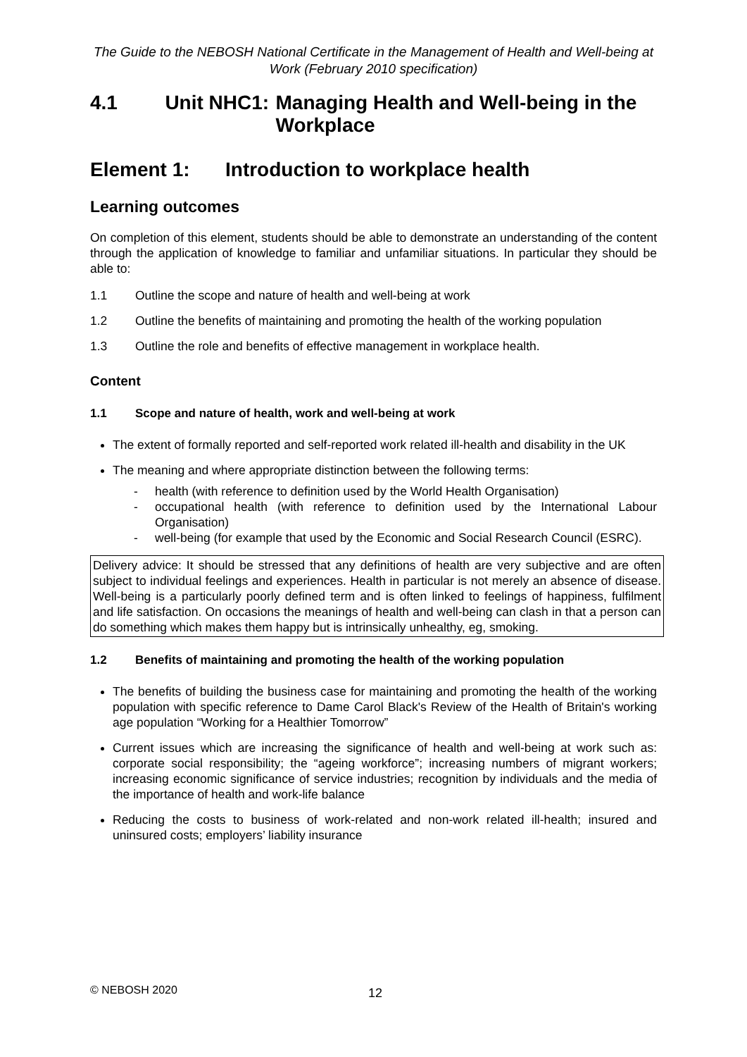The Guide to the NEBOSH National Certificate in the Management of Health and Well-being at Work (February 2010 specification)
4.1 Unit NHC1: Managing Health and Well-being in the Workplace
Element 1: Introduction to workplace health
Learning outcomes
On completion of this element, students should be able to demonstrate an understanding of the content through the application of knowledge to familiar and unfamiliar situations. In particular they should be able to:
1.1 Outline the scope and nature of health and well-being at work
1.2 Outline the benefits of maintaining and promoting the health of the working population
1.3 Outline the role and benefits of effective management in workplace health.
Content
1.1 Scope and nature of health, work and well-being at work
The extent of formally reported and self-reported work related ill-health and disability in the UK
The meaning and where appropriate distinction between the following terms:
- health (with reference to definition used by the World Health Organisation)
- occupational health (with reference to definition used by the International Labour Organisation)
- well-being (for example that used by the Economic and Social Research Council (ESRC).
Delivery advice: It should be stressed that any definitions of health are very subjective and are often subject to individual feelings and experiences. Health in particular is not merely an absence of disease. Well-being is a particularly poorly defined term and is often linked to feelings of happiness, fulfilment and life satisfaction. On occasions the meanings of health and well-being can clash in that a person can do something which makes them happy but is intrinsically unhealthy, eg, smoking.
1.2 Benefits of maintaining and promoting the health of the working population
The benefits of building the business case for maintaining and promoting the health of the working population with specific reference to Dame Carol Black's Review of the Health of Britain's working age population “Working for a Healthier Tomorrow”
Current issues which are increasing the significance of health and well-being at work such as: corporate social responsibility; the “ageing workforce”; increasing numbers of migrant workers; increasing economic significance of service industries; recognition by individuals and the media of the importance of health and work-life balance
Reducing the costs to business of work-related and non-work related ill-health; insured and uninsured costs; employers’ liability insurance
© NEBOSH 2020 12